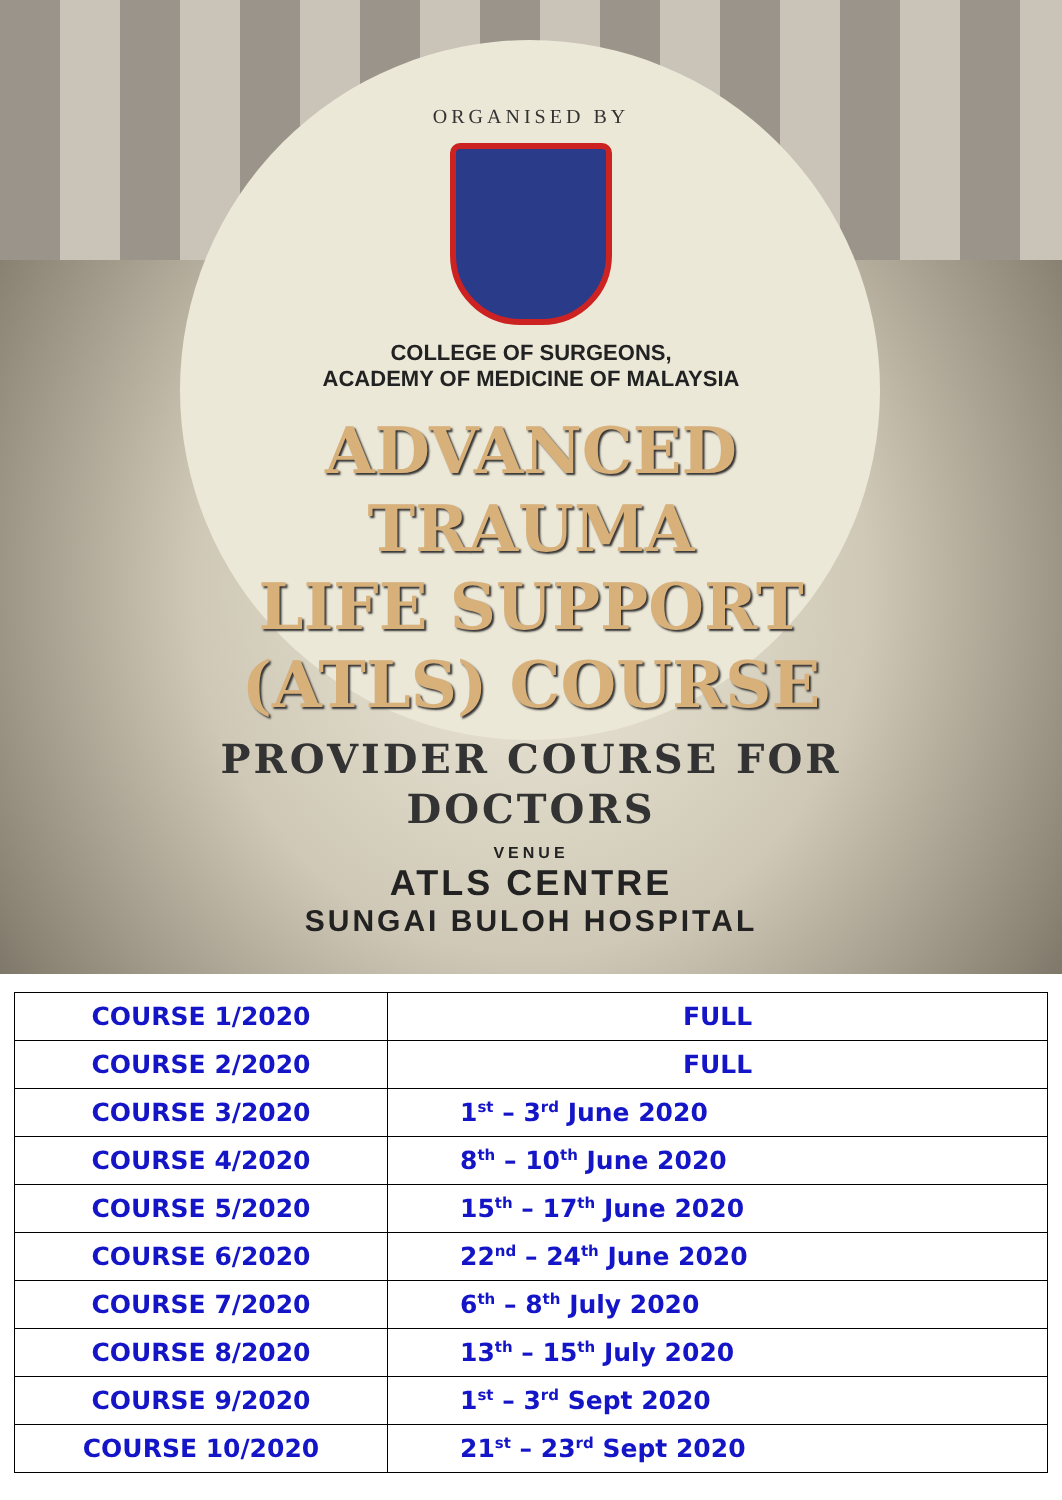ORGANISED BY
COLLEGE OF SURGEONS,
ACADEMY OF MEDICINE OF MALAYSIA
ADVANCED
TRAUMA
LIFE SUPPORT
(ATLS) COURSE
PROVIDER COURSE FOR
DOCTORS
VENUE
ATLS CENTRE
SUNGAI BULOH HOSPITAL
| COURSE 1/2020 | FULL |
| COURSE 2/2020 | FULL |
| COURSE 3/2020 | 1<sup>st</sup> – 3<sup>rd</sup> June 2020 |
| COURSE 4/2020 | 8<sup>th</sup> – 10<sup>th</sup> June 2020 |
| COURSE 5/2020 | 15<sup>th</sup> – 17<sup>th</sup> June 2020 |
| COURSE 6/2020 | 22<sup>nd</sup> – 24<sup>th</sup> June 2020 |
| COURSE 7/2020 | 6<sup>th</sup> – 8<sup>th</sup> July 2020 |
| COURSE 8/2020 | 13<sup>th</sup> – 15<sup>th</sup> July 2020 |
| COURSE 9/2020 | 1<sup>st</sup> – 3<sup>rd</sup> Sept 2020 |
| COURSE 10/2020 | 21<sup>st</sup> – 23<sup>rd</sup> Sept 2020 |